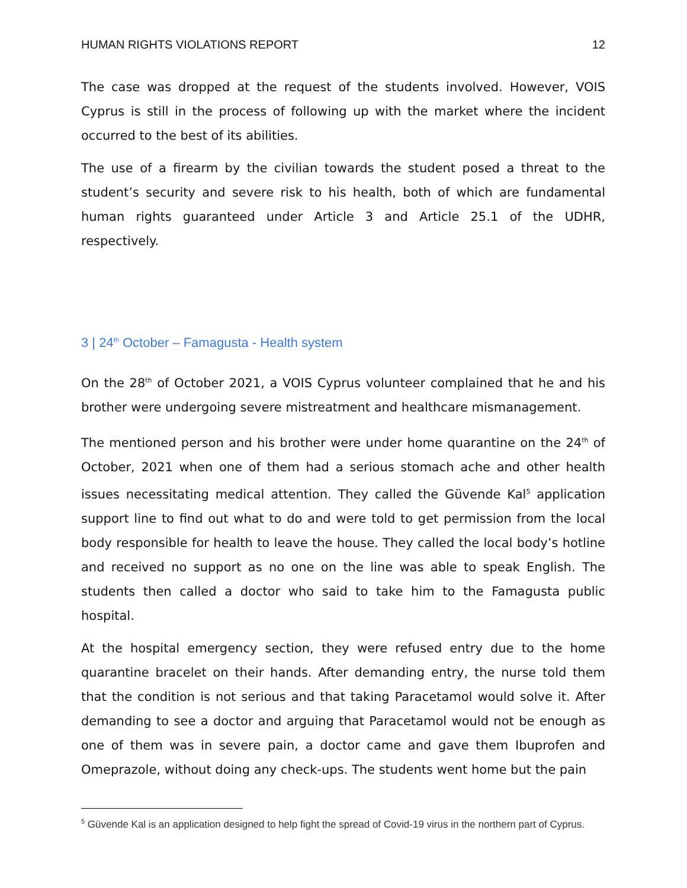HUMAN RIGHTS VIOLATIONS REPORT 12
The case was dropped at the request of the students involved. However, VOIS Cyprus is still in the process of following up with the market where the incident occurred to the best of its abilities.
The use of a firearm by the civilian towards the student posed a threat to the student’s security and severe risk to his health, both of which are fundamental human rights guaranteed under Article 3 and Article 25.1 of the UDHR, respectively.
3 | 24<sup>th</sup> October – Famagusta - Health system
On the 28<sup>th</sup> of October 2021, a VOIS Cyprus volunteer complained that he and his brother were undergoing severe mistreatment and healthcare mismanagement.
The mentioned person and his brother were under home quarantine on the 24<sup>th</sup> of October, 2021 when one of them had a serious stomach ache and other health issues necessitating medical attention. They called the Güvende Kal<sup>5</sup> application support line to find out what to do and were told to get permission from the local body responsible for health to leave the house. They called the local body’s hotline and received no support as no one on the line was able to speak English. The students then called a doctor who said to take him to the Famagusta public hospital.
At the hospital emergency section, they were refused entry due to the home quarantine bracelet on their hands. After demanding entry, the nurse told them that the condition is not serious and that taking Paracetamol would solve it. After demanding to see a doctor and arguing that Paracetamol would not be enough as one of them was in severe pain, a doctor came and gave them Ibuprofen and Omeprazole, without doing any check-ups. The students went home but the pain
<sup>5</sup> Güvende Kal is an application designed to help fight the spread of Covid-19 virus in the northern part of Cyprus.